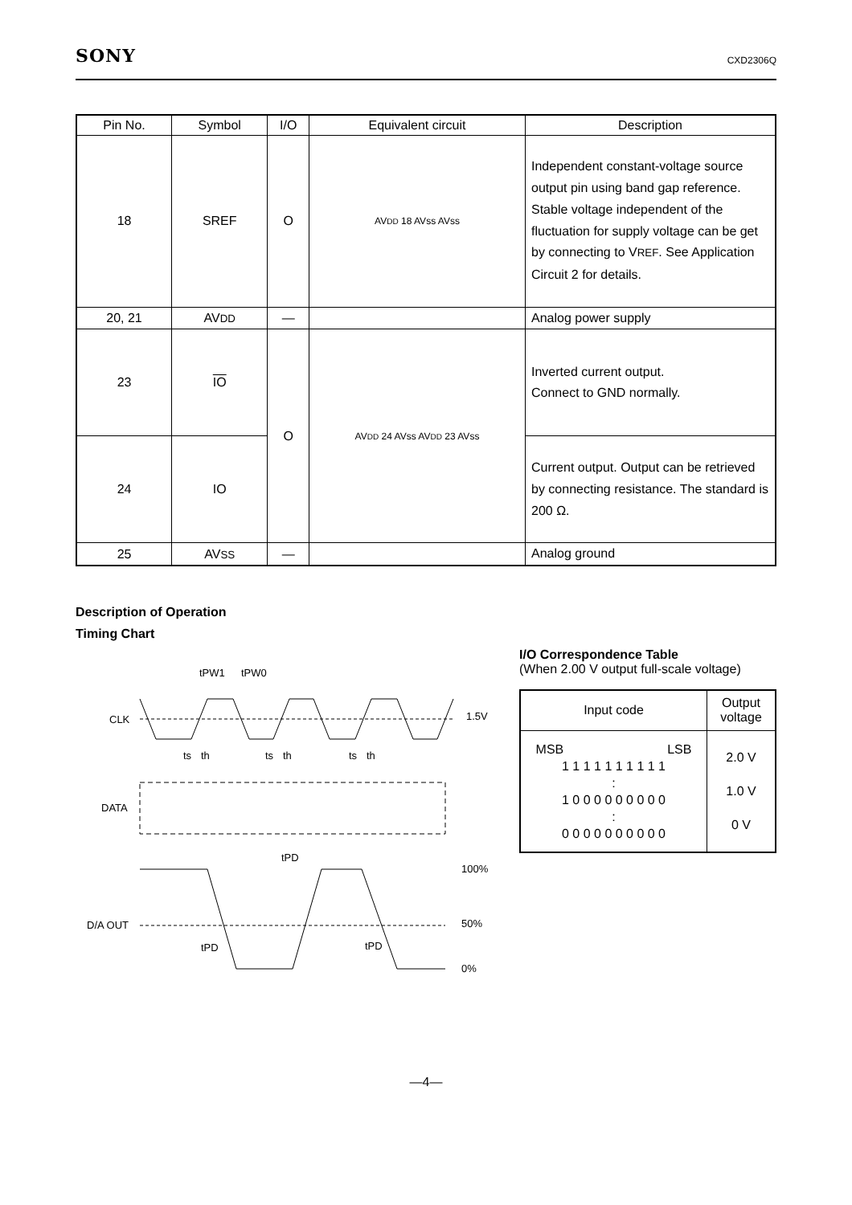SONY CXD2306Q
| Pin No. | Symbol | I/O | Equivalent circuit | Description |
| --- | --- | --- | --- | --- |
| 18 | SREF | O | AV DD 18 AVss AVss | Independent constant-voltage source output pin using band gap reference. Stable voltage independent of the fluctuation for supply voltage can be get by connecting to V REF . See Application Circuit 2 for details. |
| 20, 21 | AV DD | — | | Analog power supply |
| 23 | IO | O | AV DD 24 AVss AV DD 23 AVss | Inverted current output. Connect to GND normally. |
| 24 | IO | | | Current output. Output can be retrieved by connecting resistance. The standard is 200 Ω. |
| 25 | AV SS | — | | Analog ground |
Description of Operation
Timing Chart
tPW1
tPW0
CLK
1.5V
ts
th
ts
th
ts
th
DATA
tPD
100%
D/A OUT
50%
tPD
tPD
0%
I/O Correspondence Table
(When 2.00 V output full-scale voltage)
| Input code | Output voltage |
| MSB LSB 1 1 1 1 1 1 1 1 1 1 : 1 0 0 0 0 0 0 0 0 0 : 0 0 0 0 0 0 0 0 0 0 | 2.0 V 1.0 V 0 V |
—4—